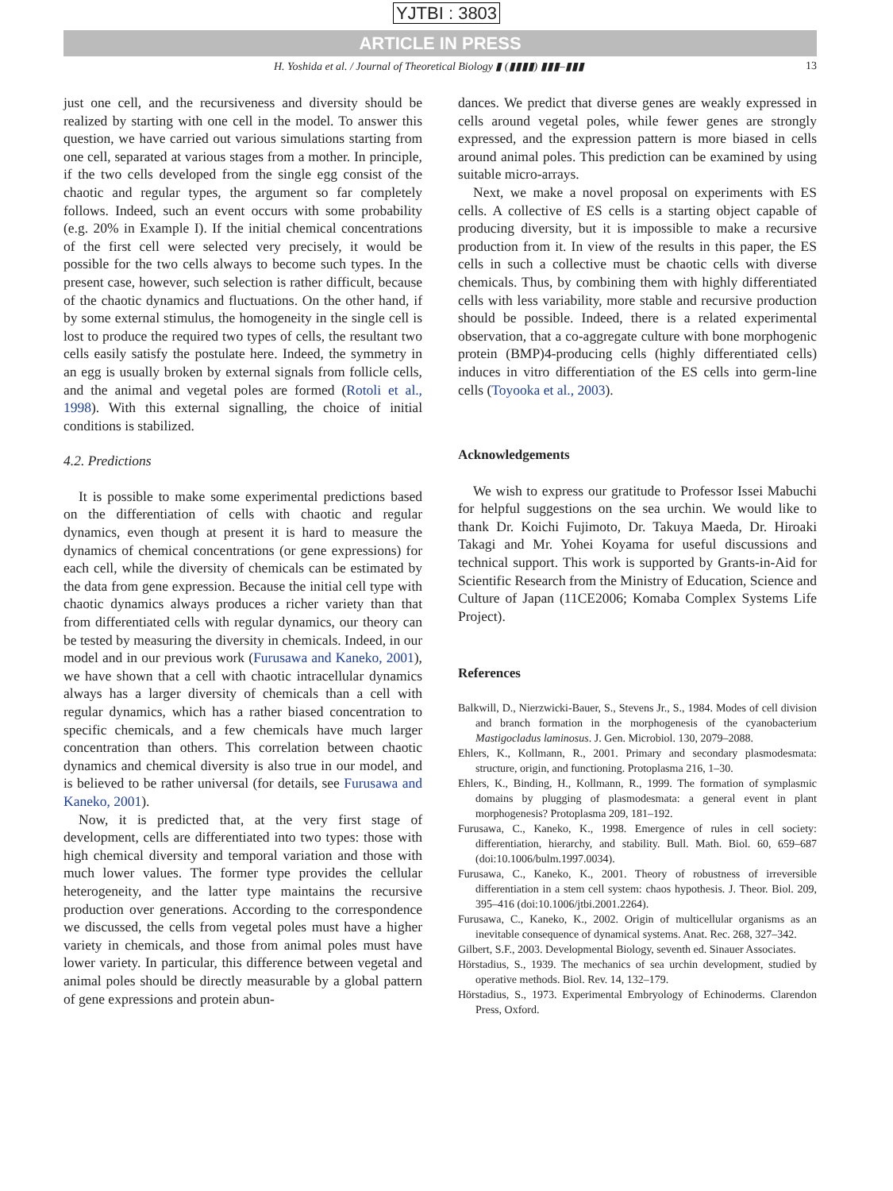YJTBI : 3803
ARTICLE IN PRESS
H. Yoshida et al. / Journal of Theoretical Biology ▮ (▮▮▮▮) ▮▮▮–▮▮▮ 13
just one cell, and the recursiveness and diversity should be realized by starting with one cell in the model. To answer this question, we have carried out various simulations starting from one cell, separated at various stages from a mother. In principle, if the two cells developed from the single egg consist of the chaotic and regular types, the argument so far completely follows. Indeed, such an event occurs with some probability (e.g. 20% in Example I). If the initial chemical concentrations of the first cell were selected very precisely, it would be possible for the two cells always to become such types. In the present case, however, such selection is rather difficult, because of the chaotic dynamics and fluctuations. On the other hand, if by some external stimulus, the homogeneity in the single cell is lost to produce the required two types of cells, the resultant two cells easily satisfy the postulate here. Indeed, the symmetry in an egg is usually broken by external signals from follicle cells, and the animal and vegetal poles are formed (Rotoli et al., 1998). With this external signalling, the choice of initial conditions is stabilized.
4.2. Predictions
It is possible to make some experimental predictions based on the differentiation of cells with chaotic and regular dynamics, even though at present it is hard to measure the dynamics of chemical concentrations (or gene expressions) for each cell, while the diversity of chemicals can be estimated by the data from gene expression. Because the initial cell type with chaotic dynamics always produces a richer variety than that from differentiated cells with regular dynamics, our theory can be tested by measuring the diversity in chemicals. Indeed, in our model and in our previous work (Furusawa and Kaneko, 2001), we have shown that a cell with chaotic intracellular dynamics always has a larger diversity of chemicals than a cell with regular dynamics, which has a rather biased concentration to specific chemicals, and a few chemicals have much larger concentration than others. This correlation between chaotic dynamics and chemical diversity is also true in our model, and is believed to be rather universal (for details, see Furusawa and Kaneko, 2001).
Now, it is predicted that, at the very first stage of development, cells are differentiated into two types: those with high chemical diversity and temporal variation and those with much lower values. The former type provides the cellular heterogeneity, and the latter type maintains the recursive production over generations. According to the correspondence we discussed, the cells from vegetal poles must have a higher variety in chemicals, and those from animal poles must have lower variety. In particular, this difference between vegetal and animal poles should be directly measurable by a global pattern of gene expressions and protein abun-
dances. We predict that diverse genes are weakly expressed in cells around vegetal poles, while fewer genes are strongly expressed, and the expression pattern is more biased in cells around animal poles. This prediction can be examined by using suitable micro-arrays.
Next, we make a novel proposal on experiments with ES cells. A collective of ES cells is a starting object capable of producing diversity, but it is impossible to make a recursive production from it. In view of the results in this paper, the ES cells in such a collective must be chaotic cells with diverse chemicals. Thus, by combining them with highly differentiated cells with less variability, more stable and recursive production should be possible. Indeed, there is a related experimental observation, that a co-aggregate culture with bone morphogenic protein (BMP)4-producing cells (highly differentiated cells) induces in vitro differentiation of the ES cells into germ-line cells (Toyooka et al., 2003).
Acknowledgements
We wish to express our gratitude to Professor Issei Mabuchi for helpful suggestions on the sea urchin. We would like to thank Dr. Koichi Fujimoto, Dr. Takuya Maeda, Dr. Hiroaki Takagi and Mr. Yohei Koyama for useful discussions and technical support. This work is supported by Grants-in-Aid for Scientific Research from the Ministry of Education, Science and Culture of Japan (11CE2006; Komaba Complex Systems Life Project).
References
Balkwill, D., Nierzwicki-Bauer, S., Stevens Jr., S., 1984. Modes of cell division and branch formation in the morphogenesis of the cyanobacterium Mastigocladus laminosus. J. Gen. Microbiol. 130, 2079–2088.
Ehlers, K., Kollmann, R., 2001. Primary and secondary plasmodesmata: structure, origin, and functioning. Protoplasma 216, 1–30.
Ehlers, K., Binding, H., Kollmann, R., 1999. The formation of symplasmic domains by plugging of plasmodesmata: a general event in plant morphogenesis? Protoplasma 209, 181–192.
Furusawa, C., Kaneko, K., 1998. Emergence of rules in cell society: differentiation, hierarchy, and stability. Bull. Math. Biol. 60, 659–687 (doi:10.1006/bulm.1997.0034).
Furusawa, C., Kaneko, K., 2001. Theory of robustness of irreversible differentiation in a stem cell system: chaos hypothesis. J. Theor. Biol. 209, 395–416 (doi:10.1006/jtbi.2001.2264).
Furusawa, C., Kaneko, K., 2002. Origin of multicellular organisms as an inevitable consequence of dynamical systems. Anat. Rec. 268, 327–342.
Gilbert, S.F., 2003. Developmental Biology, seventh ed. Sinauer Associates.
Hörstadius, S., 1939. The mechanics of sea urchin development, studied by operative methods. Biol. Rev. 14, 132–179.
Hörstadius, S., 1973. Experimental Embryology of Echinoderms. Clarendon Press, Oxford.